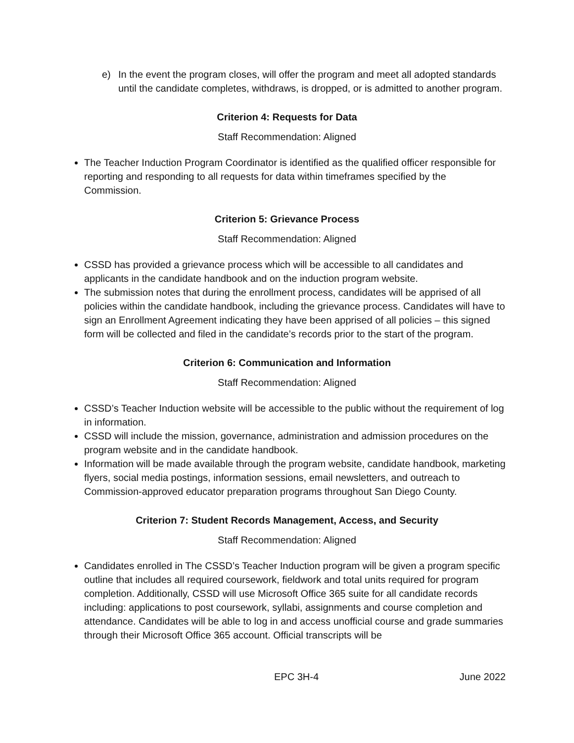e) In the event the program closes, will offer the program and meet all adopted standards until the candidate completes, withdraws, is dropped, or is admitted to another program.
Criterion 4: Requests for Data
Staff Recommendation: Aligned
The Teacher Induction Program Coordinator is identified as the qualified officer responsible for reporting and responding to all requests for data within timeframes specified by the Commission.
Criterion 5: Grievance Process
Staff Recommendation: Aligned
CSSD has provided a grievance process which will be accessible to all candidates and applicants in the candidate handbook and on the induction program website.
The submission notes that during the enrollment process, candidates will be apprised of all policies within the candidate handbook, including the grievance process. Candidates will have to sign an Enrollment Agreement indicating they have been apprised of all policies – this signed form will be collected and filed in the candidate’s records prior to the start of the program.
Criterion 6: Communication and Information
Staff Recommendation: Aligned
CSSD’s Teacher Induction website will be accessible to the public without the requirement of log in information.
CSSD will include the mission, governance, administration and admission procedures on the program website and in the candidate handbook.
Information will be made available through the program website, candidate handbook, marketing flyers, social media postings, information sessions, email newsletters, and outreach to Commission-approved educator preparation programs throughout San Diego County.
Criterion 7: Student Records Management, Access, and Security
Staff Recommendation: Aligned
Candidates enrolled in The CSSD’s Teacher Induction program will be given a program specific outline that includes all required coursework, fieldwork and total units required for program completion. Additionally, CSSD will use Microsoft Office 365 suite for all candidate records including: applications to post coursework, syllabi, assignments and course completion and attendance. Candidates will be able to log in and access unofficial course and grade summaries through their Microsoft Office 365 account. Official transcripts will be
EPC 3H-4 June 2022